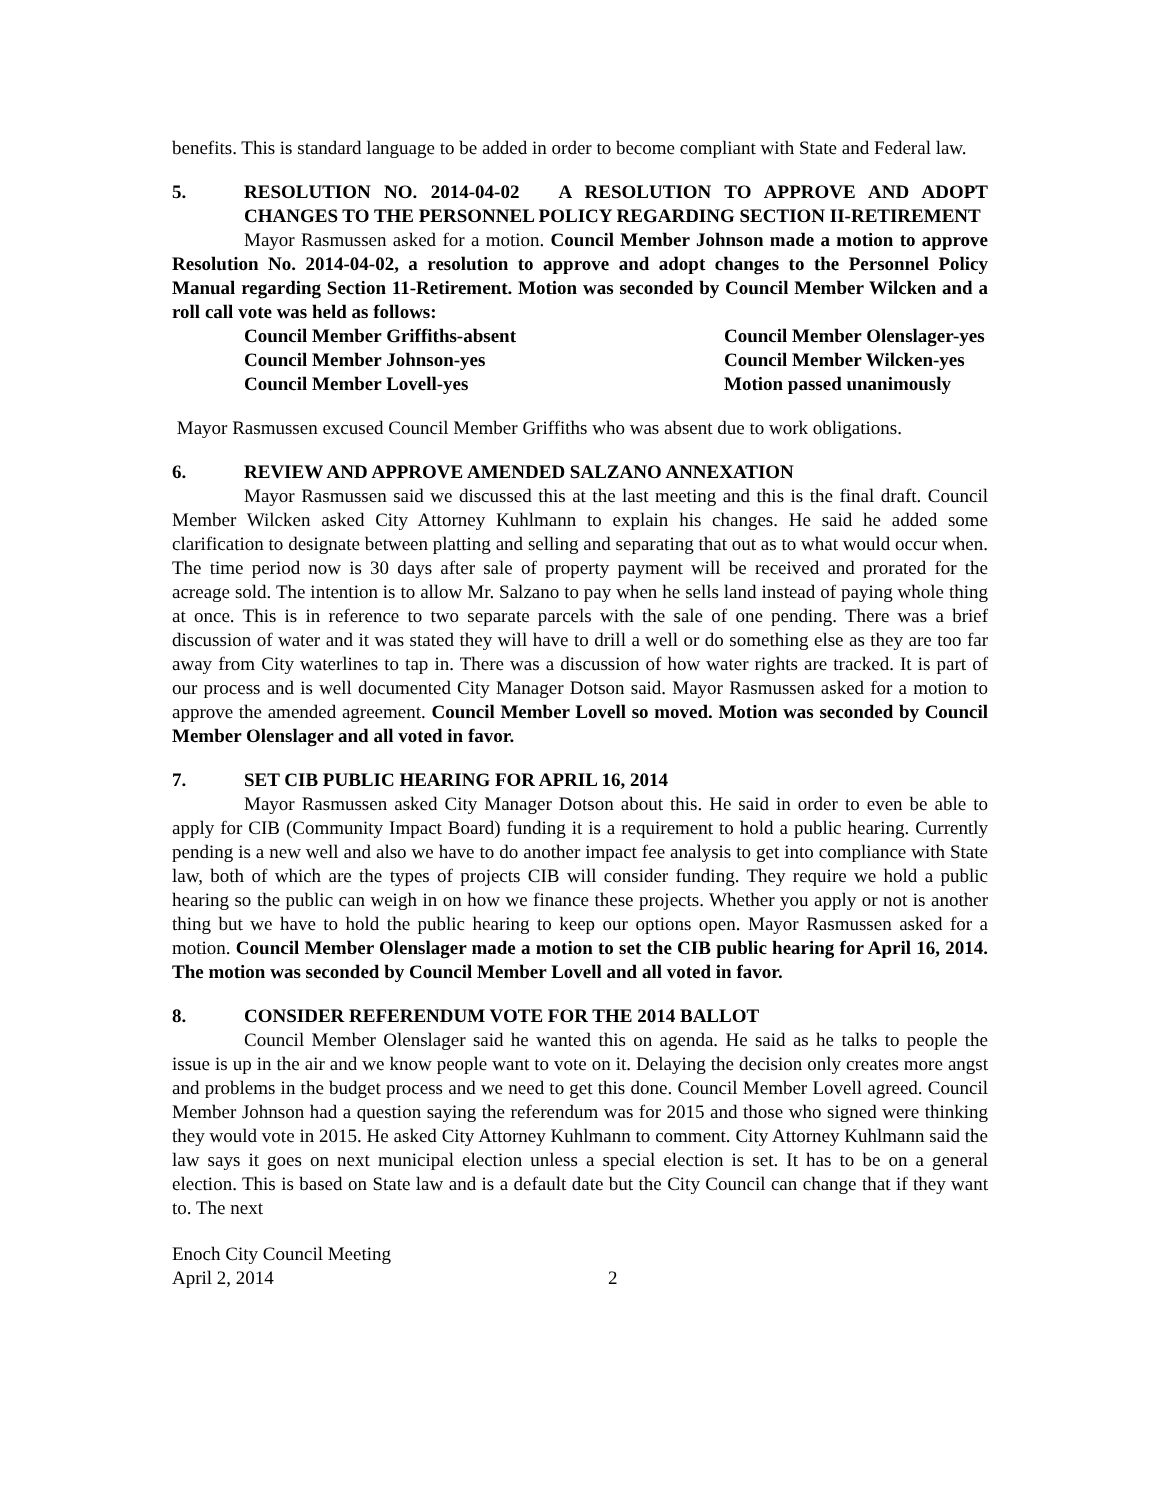benefits. This is standard language to be added in order to become compliant with State and Federal law.
5. RESOLUTION NO. 2014-04-02 A RESOLUTION TO APPROVE AND ADOPT CHANGES TO THE PERSONNEL POLICY REGARDING SECTION II-RETIREMENT
Mayor Rasmussen asked for a motion. Council Member Johnson made a motion to approve Resolution No. 2014-04-02, a resolution to approve and adopt changes to the Personnel Policy Manual regarding Section 11-Retirement. Motion was seconded by Council Member Wilcken and a roll call vote was held as follows:
Council Member Griffiths-absent Council Member Olenslager-yes Council Member Johnson-yes Council Member Wilcken-yes Council Member Lovell-yes Motion passed unanimously
Mayor Rasmussen excused Council Member Griffiths who was absent due to work obligations.
6. REVIEW AND APPROVE AMENDED SALZANO ANNEXATION
Mayor Rasmussen said we discussed this at the last meeting and this is the final draft. Council Member Wilcken asked City Attorney Kuhlmann to explain his changes. He said he added some clarification to designate between platting and selling and separating that out as to what would occur when. The time period now is 30 days after sale of property payment will be received and prorated for the acreage sold. The intention is to allow Mr. Salzano to pay when he sells land instead of paying whole thing at once. This is in reference to two separate parcels with the sale of one pending. There was a brief discussion of water and it was stated they will have to drill a well or do something else as they are too far away from City waterlines to tap in. There was a discussion of how water rights are tracked. It is part of our process and is well documented City Manager Dotson said. Mayor Rasmussen asked for a motion to approve the amended agreement. Council Member Lovell so moved. Motion was seconded by Council Member Olenslager and all voted in favor.
7. SET CIB PUBLIC HEARING FOR APRIL 16, 2014
Mayor Rasmussen asked City Manager Dotson about this. He said in order to even be able to apply for CIB (Community Impact Board) funding it is a requirement to hold a public hearing. Currently pending is a new well and also we have to do another impact fee analysis to get into compliance with State law, both of which are the types of projects CIB will consider funding. They require we hold a public hearing so the public can weigh in on how we finance these projects. Whether you apply or not is another thing but we have to hold the public hearing to keep our options open. Mayor Rasmussen asked for a motion. Council Member Olenslager made a motion to set the CIB public hearing for April 16, 2014. The motion was seconded by Council Member Lovell and all voted in favor.
8. CONSIDER REFERENDUM VOTE FOR THE 2014 BALLOT
Council Member Olenslager said he wanted this on agenda. He said as he talks to people the issue is up in the air and we know people want to vote on it. Delaying the decision only creates more angst and problems in the budget process and we need to get this done. Council Member Lovell agreed. Council Member Johnson had a question saying the referendum was for 2015 and those who signed were thinking they would vote in 2015. He asked City Attorney Kuhlmann to comment. City Attorney Kuhlmann said the law says it goes on next municipal election unless a special election is set. It has to be on a general election. This is based on State law and is a default date but the City Council can change that if they want to. The next
Enoch City Council Meeting
April 2, 2014
2